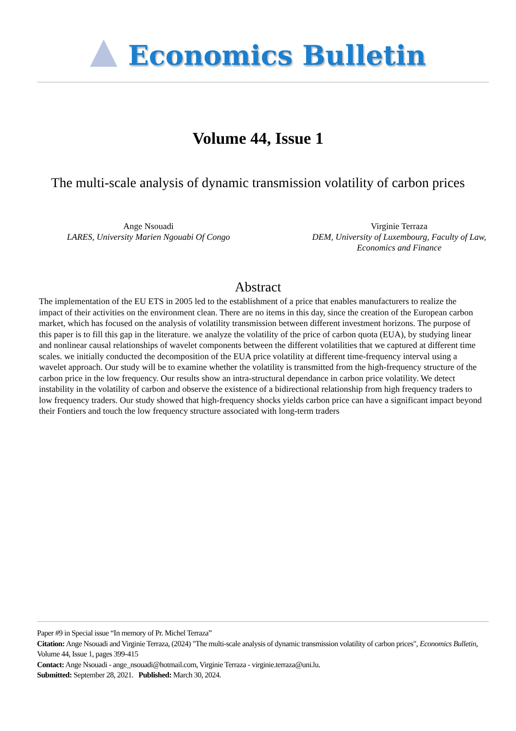Economics Bulletin
Volume 44, Issue 1
The multi-scale analysis of dynamic transmission volatility of carbon prices
Ange Nsouadi
LARES, University Marien Ngouabi Of Congo
Virginie Terraza
DEM, University of Luxembourg, Faculty of Law,
Economics and Finance
Abstract
The implementation of the EU ETS in 2005 led to the establishment of a price that enables manufacturers to realize the impact of their activities on the environment clean. There are no items in this day, since the creation of the European carbon market, which has focused on the analysis of volatility transmission between different investment horizons. The purpose of this paper is to fill this gap in the literature. we analyze the volatility of the price of carbon quota (EUA), by studying linear and nonlinear causal relationships of wavelet components between the different volatilities that we captured at different time scales. we initially conducted the decomposition of the EUA price volatility at different time-frequency interval using a wavelet approach. Our study will be to examine whether the volatility is transmitted from the high-frequency structure of the carbon price in the low frequency. Our results show an intra-structural dependance in carbon price volatility. We detect instability in the volatility of carbon and observe the existence of a bidirectional relationship from high frequency traders to low frequency traders. Our study showed that high-frequency shocks yields carbon price can have a significant impact beyond their Fontiers and touch the low frequency structure associated with long-term traders
Paper #9 in Special issue “In memory of Pr. Michel Terraza”
Citation: Ange Nsouadi and Virginie Terraza, (2024) "The multi-scale analysis of dynamic transmission volatility of carbon prices", Economics Bulletin, Volume 44, Issue 1, pages 399-415
Contact: Ange Nsouadi - ange_nsouadi@hotmail.com, Virginie Terraza - virginie.terraza@uni.lu.
Submitted: September 28, 2021. Published: March 30, 2024.